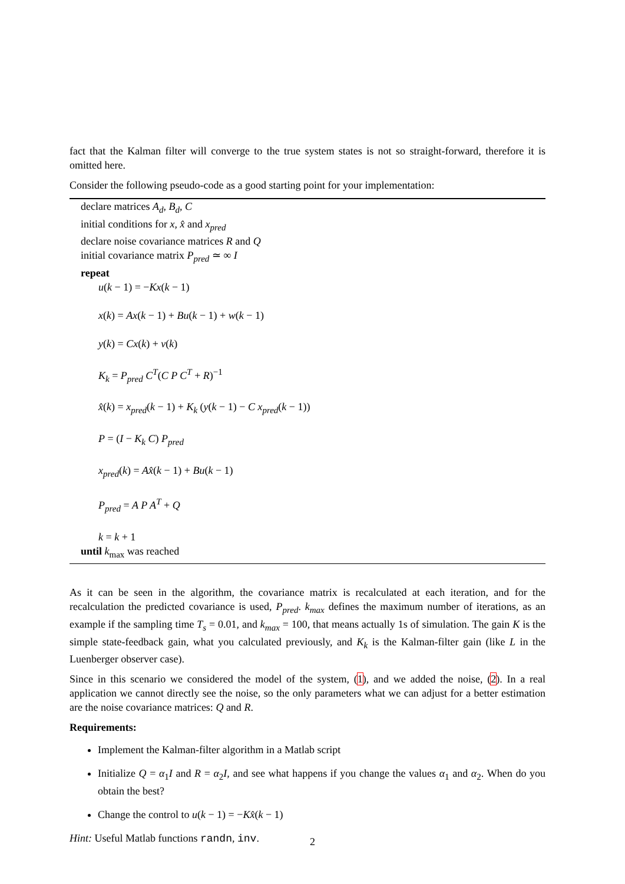fact that the Kalman filter will converge to the true system states is not so straight-forward, therefore it is omitted here.
Consider the following pseudo-code as a good starting point for your implementation:
declare matrices A<sub>d</sub>, B<sub>d</sub>, C
initial conditions for x, x̂ and x<sub>pred</sub>
declare noise covariance matrices R and Q
initial covariance matrix P<sub>pred</sub> ≃ ∞ I
repeat
u(k − 1) = −Kx(k − 1)
x(k) = Ax(k − 1) + Bu(k − 1) + w(k − 1)
y(k) = Cx(k) + v(k)
K<sub>k</sub> = P<sub>pred</sub> C<sup>T</sup>(C P C<sup>T</sup> + R)<sup>−1</sup>
x̂(k) = x<sub>pred</sub>(k − 1) + K<sub>k</sub> (y(k − 1) − C x<sub>pred</sub>(k − 1))
P = (I − K<sub>k</sub> C) P<sub>pred</sub>
x<sub>pred</sub>(k) = Ax̂(k − 1) + Bu(k − 1)
P<sub>pred</sub> = A P A<sup>T</sup> + Q
k = k + 1
until k<sub>max</sub> was reached
As it can be seen in the algorithm, the covariance matrix is recalculated at each iteration, and for the recalculation the predicted covariance is used, P<sub>pred</sub>. k<sub>max</sub> defines the maximum number of iterations, as an example if the sampling time T<sub>s</sub> = 0.01, and k<sub>max</sub> = 100, that means actually 1s of simulation. The gain K is the simple state-feedback gain, what you calculated previously, and K<sub>k</sub> is the Kalman-filter gain (like L in the Luenberger observer case).
Since in this scenario we considered the model of the system, (1), and we added the noise, (2). In a real application we cannot directly see the noise, so the only parameters what we can adjust for a better estimation are the noise covariance matrices: Q and R.
Requirements:
Implement the Kalman-filter algorithm in a Matlab script
Initialize Q = α<sub>1</sub>I and R = α<sub>2</sub>I, and see what happens if you change the values α<sub>1</sub> and α<sub>2</sub>. When do you obtain the best?
Change the control to u(k − 1) = −Kx̂(k − 1)
Hint: Useful Matlab functions randn, inv.
2